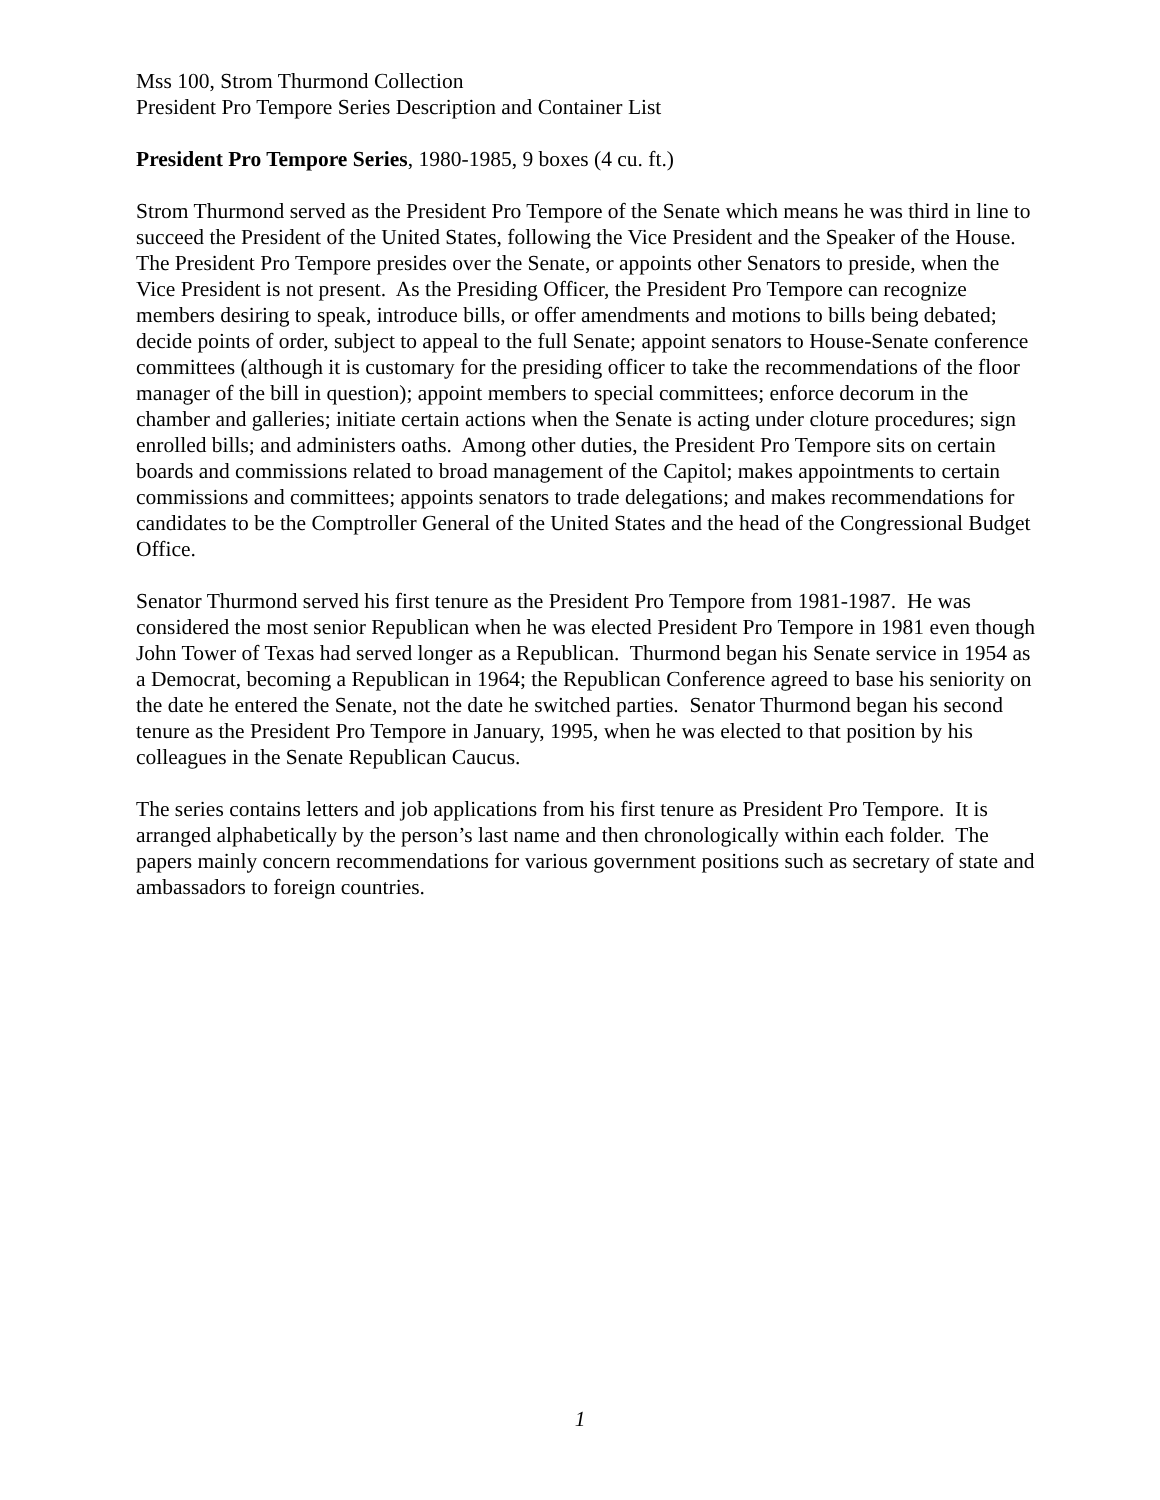Mss 100, Strom Thurmond Collection
President Pro Tempore Series Description and Container List
President Pro Tempore Series, 1980-1985, 9 boxes (4 cu. ft.)
Strom Thurmond served as the President Pro Tempore of the Senate which means he was third in line to succeed the President of the United States, following the Vice President and the Speaker of the House. The President Pro Tempore presides over the Senate, or appoints other Senators to preside, when the Vice President is not present. As the Presiding Officer, the President Pro Tempore can recognize members desiring to speak, introduce bills, or offer amendments and motions to bills being debated; decide points of order, subject to appeal to the full Senate; appoint senators to House-Senate conference committees (although it is customary for the presiding officer to take the recommendations of the floor manager of the bill in question); appoint members to special committees; enforce decorum in the chamber and galleries; initiate certain actions when the Senate is acting under cloture procedures; sign enrolled bills; and administers oaths. Among other duties, the President Pro Tempore sits on certain boards and commissions related to broad management of the Capitol; makes appointments to certain commissions and committees; appoints senators to trade delegations; and makes recommendations for candidates to be the Comptroller General of the United States and the head of the Congressional Budget Office.
Senator Thurmond served his first tenure as the President Pro Tempore from 1981-1987. He was considered the most senior Republican when he was elected President Pro Tempore in 1981 even though John Tower of Texas had served longer as a Republican. Thurmond began his Senate service in 1954 as a Democrat, becoming a Republican in 1964; the Republican Conference agreed to base his seniority on the date he entered the Senate, not the date he switched parties. Senator Thurmond began his second tenure as the President Pro Tempore in January, 1995, when he was elected to that position by his colleagues in the Senate Republican Caucus.
The series contains letters and job applications from his first tenure as President Pro Tempore. It is arranged alphabetically by the person’s last name and then chronologically within each folder. The papers mainly concern recommendations for various government positions such as secretary of state and ambassadors to foreign countries.
1